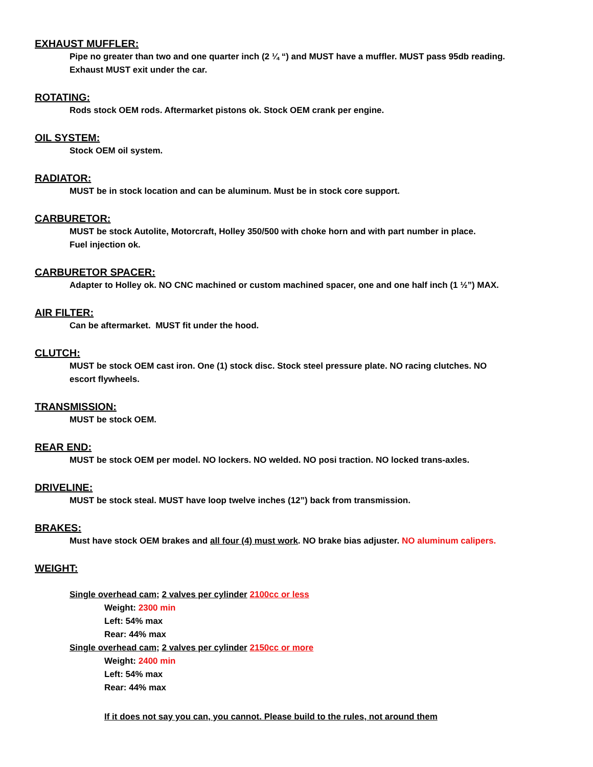EXHAUST MUFFLER:
Pipe no greater than two and one quarter inch (2 ¼ “) and MUST have a muffler. MUST pass 95db reading.
Exhaust MUST exit under the car.
ROTATING:
Rods stock OEM rods. Aftermarket pistons ok. Stock OEM crank per engine.
OIL SYSTEM:
Stock OEM oil system.
RADIATOR:
MUST be in stock location and can be aluminum. Must be in stock core support.
CARBURETOR:
MUST be stock Autolite, Motorcraft, Holley 350/500 with choke horn and with part number in place.
Fuel injection ok.
CARBURETOR SPACER:
Adapter to Holley ok. NO CNC machined or custom machined spacer, one and one half inch (1 ½”) MAX.
AIR FILTER:
Can be aftermarket. MUST fit under the hood.
CLUTCH:
MUST be stock OEM cast iron. One (1) stock disc. Stock steel pressure plate. NO racing clutches. NO
escort flywheels.
TRANSMISSION:
MUST be stock OEM.
REAR END:
MUST be stock OEM per model. NO lockers. NO welded. NO posi traction. NO locked trans-axles.
DRIVELINE:
MUST be stock steal. MUST have loop twelve inches (12”) back from transmission.
BRAKES:
Must have stock OEM brakes and all four (4) must work. NO brake bias adjuster. NO aluminum calipers.
WEIGHT:
Single overhead cam; 2 valves per cylinder 2100cc or less
Weight: 2300 min
Left: 54% max
Rear: 44% max
Single overhead cam; 2 valves per cylinder 2150cc or more
Weight: 2400 min
Left: 54% max
Rear: 44% max
If it does not say you can, you cannot. Please build to the rules, not around them